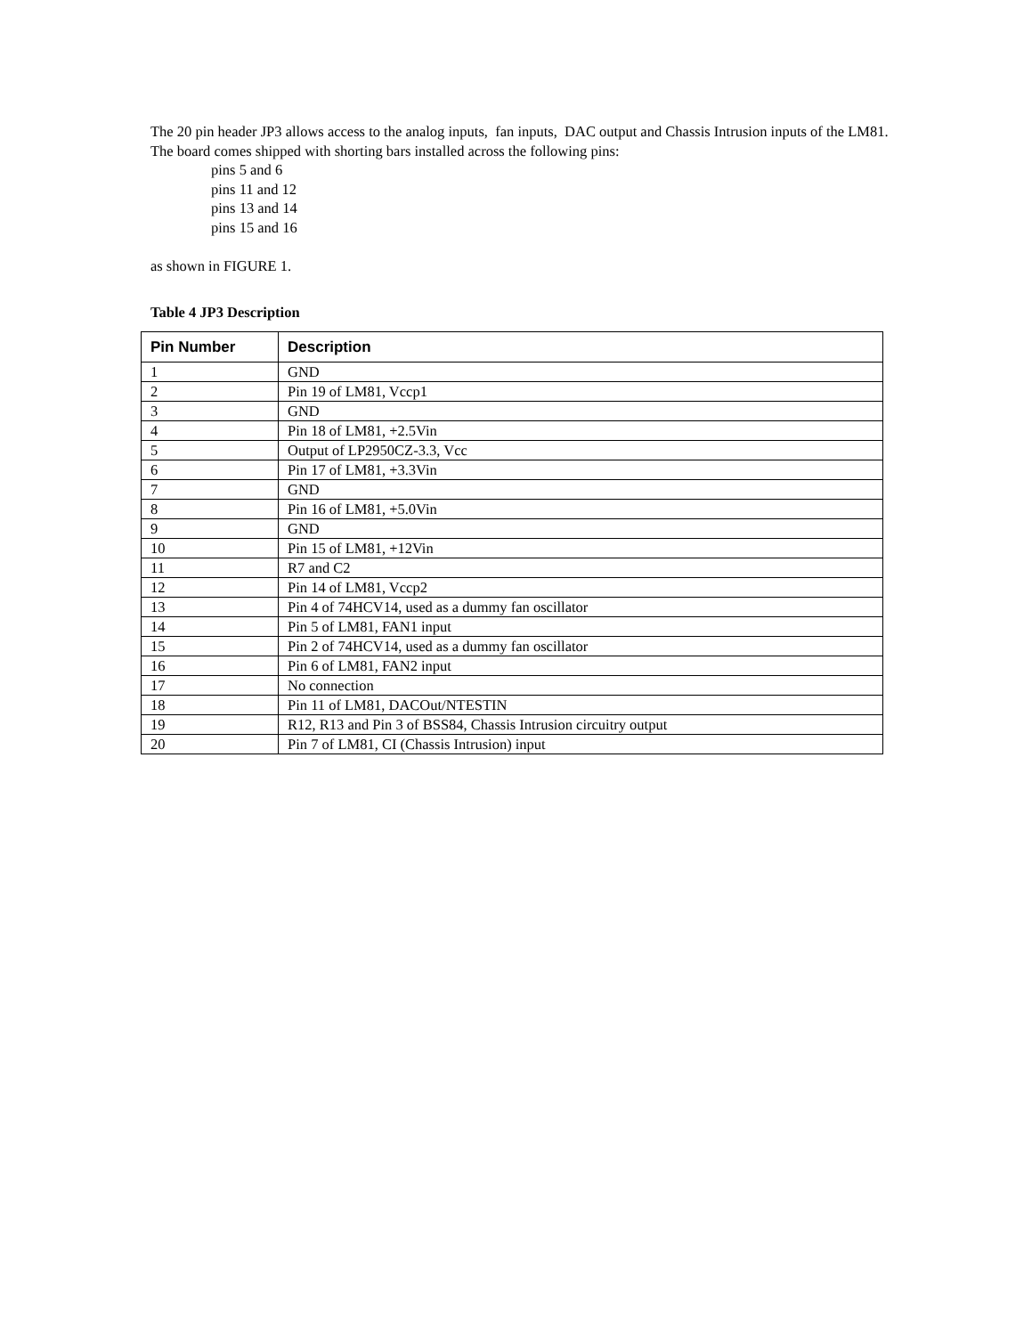The 20 pin header JP3 allows access to the analog inputs, fan inputs, DAC output and Chassis Intrusion inputs of the LM81. The board comes shipped with shorting bars installed across the following pins:
pins 5 and 6
pins 11 and 12
pins 13 and 14
pins 15 and 16
as shown in FIGURE 1.
Table 4 JP3 Description
| Pin Number | Description |
| --- | --- |
| 1 | GND |
| 2 | Pin 19 of LM81, Vccp1 |
| 3 | GND |
| 4 | Pin 18 of LM81, +2.5Vin |
| 5 | Output of LP2950CZ-3.3, Vcc |
| 6 | Pin 17 of LM81, +3.3Vin |
| 7 | GND |
| 8 | Pin 16 of LM81, +5.0Vin |
| 9 | GND |
| 10 | Pin 15 of LM81, +12Vin |
| 11 | R7 and C2 |
| 12 | Pin 14 of LM81, Vccp2 |
| 13 | Pin 4 of 74HCV14, used as a dummy fan oscillator |
| 14 | Pin 5 of LM81, FAN1 input |
| 15 | Pin 2 of 74HCV14, used as a dummy fan oscillator |
| 16 | Pin 6 of LM81, FAN2 input |
| 17 | No connection |
| 18 | Pin 11 of LM81, DACOut/NTESTIN |
| 19 | R12, R13 and Pin 3 of BSS84, Chassis Intrusion circuitry output |
| 20 | Pin 7 of LM81, CI (Chassis Intrusion) input |